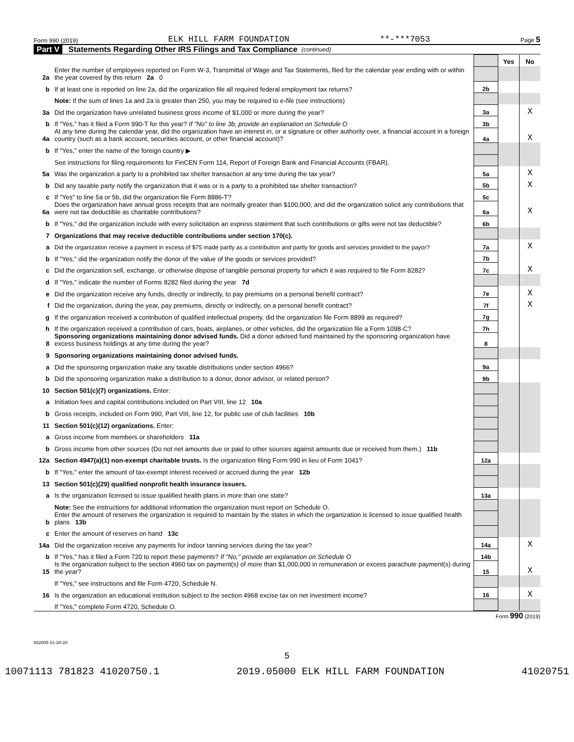Form 990 (2019) ELK HILL FARM FOUNDATION **-***7053 Page 5
Part V Statements Regarding Other IRS Filings and Tax Compliance (continued)
| | | | Yes | No |
| 2a | Enter the number of employees reported on Form W-3, Transmittal of Wage and Tax Statements, filed for the calendar year ending with or within the year covered by this return 2a 0 | | | |
| b | If at least one is reported on line 2a, did the organization file all required federal employment tax returns? | 2b | | |
| | Note: If the sum of lines 1a and 2a is greater than 250, you may be required to e-file (see instructions) | | | |
| 3a | Did the organization have unrelated business gross income of $1,000 or more during the year? | 3a | | X |
| b | If "Yes," has it filed a Form 990-T for this year? If "No" to line 3b, provide an explanation on Schedule O | 3b | | |
| 4a | At any time during the calendar year, did the organization have an interest in, or a signature or other authority over, a financial account in a foreign country (such as a bank account, securities account, or other financial account)? | 4a | | X |
| b | If "Yes," enter the name of the foreign country ▶ | | | |
| | See instructions for filing requirements for FinCEN Form 114, Report of Foreign Bank and Financial Accounts (FBAR). | | | |
| 5a | Was the organization a party to a prohibited tax shelter transaction at any time during the tax year? | 5a | | X |
| b | Did any taxable party notify the organization that it was or is a party to a prohibited tax shelter transaction? | 5b | | X |
| c | If "Yes" to line 5a or 5b, did the organization file Form 8886-T? | 5c | | |
| 6a | Does the organization have annual gross receipts that are normally greater than $100,000, and did the organization solicit any contributions that were not tax deductible as charitable contributions? | 6a | | X |
| b | If "Yes," did the organization include with every solicitation an express statement that such contributions or gifts were not tax deductible? | 6b | | |
| 7 | Organizations that may receive deductible contributions under section 170(c). | | | |
| a | Did the organization receive a payment in excess of $75 made partly as a contribution and partly for goods and services provided to the payor? | 7a | | X |
| b | If "Yes," did the organization notify the donor of the value of the goods or services provided? | 7b | | |
| c | Did the organization sell, exchange, or otherwise dispose of tangible personal property for which it was required to file Form 8282? | 7c | | X |
| d | If "Yes," indicate the number of Forms 8282 filed during the year 7d | | | |
| e | Did the organization receive any funds, directly or indirectly, to pay premiums on a personal benefit contract? | 7e | | X |
| f | Did the organization, during the year, pay premiums, directly or indirectly, on a personal benefit contract? | 7f | | X |
| g | If the organization received a contribution of qualified intellectual property, did the organization file Form 8899 as required? | 7g | | |
| h | If the organization received a contribution of cars, boats, airplanes, or other vehicles, did the organization file a Form 1098-C? | 7h | | |
| 8 | Sponsoring organizations maintaining donor advised funds. Did a donor advised fund maintained by the sponsoring organization have excess business holdings at any time during the year? | 8 | | |
| 9 | Sponsoring organizations maintaining donor advised funds. | | | |
| a | Did the sponsoring organization make any taxable distributions under section 4966? | 9a | | |
| b | Did the sponsoring organization make a distribution to a donor, donor advisor, or related person? | 9b | | |
| 10 | Section 501(c)(7) organizations. Enter: | | | |
| a | Initiation fees and capital contributions included on Part VIII, line 12 10a | | | |
| b | Gross receipts, included on Form 990, Part VIII, line 12, for public use of club facilities 10b | | | |
| 11 | Section 501(c)(12) organizations. Enter: | | | |
| a | Gross income from members or shareholders 11a | | | |
| b | Gross income from other sources (Do not net amounts due or paid to other sources against amounts due or received from them.) 11b | | | |
| 12a | Section 4947(a)(1) non-exempt charitable trusts. Is the organization filing Form 990 in lieu of Form 1041? | 12a | | |
| b | If "Yes," enter the amount of tax-exempt interest received or accrued during the year 12b | | | |
| 13 | Section 501(c)(29) qualified nonprofit health insurance issuers. | | | |
| a | Is the organization licensed to issue qualified health plans in more than one state? | 13a | | |
| | Note: See the instructions for additional information the organization must report on Schedule O. | | | |
| b | Enter the amount of reserves the organization is required to maintain by the states in which the organization is licensed to issue qualified health plans 13b | | | |
| c | Enter the amount of reserves on hand 13c | | | |
| 14a | Did the organization receive any payments for indoor tanning services during the tax year? | 14a | | X |
| b | If "Yes," has it filed a Form 720 to report these payments? If "No," provide an explanation on Schedule O | 14b | | |
| 15 | Is the organization subject to the section 4960 tax on payment(s) of more than $1,000,000 in remuneration or excess parachute payment(s) during the year? | 15 | | X |
| | If "Yes," see instructions and file Form 4720, Schedule N. | | | |
| 16 | Is the organization an educational institution subject to the section 4968 excise tax on net investment income? | 16 | | X |
| | If "Yes," complete Form 4720, Schedule O. | | | |
Form 990 (2019)
932005 01-20-20
5
10071113 781823 41020750.1 2019.05000 ELK HILL FARM FOUNDATION 41020751